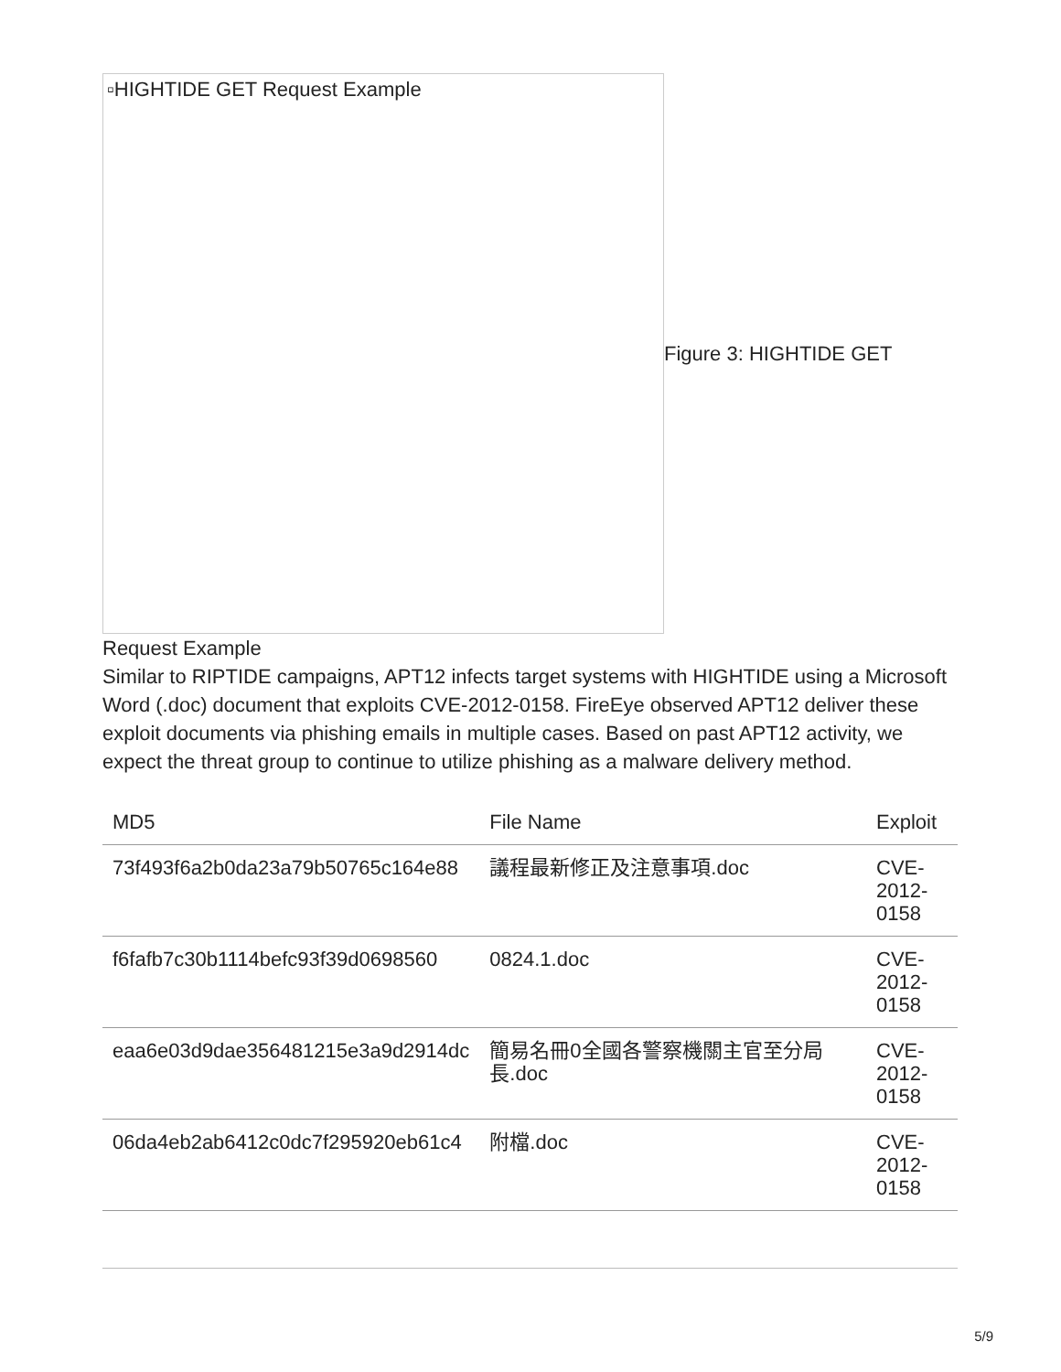▫HIGHTIDE GET Request Example
Figure 3: HIGHTIDE GET
Request Example
Similar to RIPTIDE campaigns, APT12 infects target systems with HIGHTIDE using a Microsoft Word (.doc) document that exploits CVE-2012-0158. FireEye observed APT12 deliver these exploit documents via phishing emails in multiple cases. Based on past APT12 activity, we expect the threat group to continue to utilize phishing as a malware delivery method.
| MD5 | File Name | Exploit |
| --- | --- | --- |
| 73f493f6a2b0da23a79b50765c164e88 | 議程最新修正及注意事項.doc | CVE-2012-0158 |
| f6fafb7c30b1114befc93f39d0698560 | 0824.1.doc | CVE-2012-0158 |
| eaa6e03d9dae356481215e3a9d2914dc | 簡易名冊0全國各警察機關主官至分局長.doc | CVE-2012-0158 |
| 06da4eb2ab6412c0dc7f295920eb61c4 | 附檔.doc | CVE-2012-0158 |
5/9